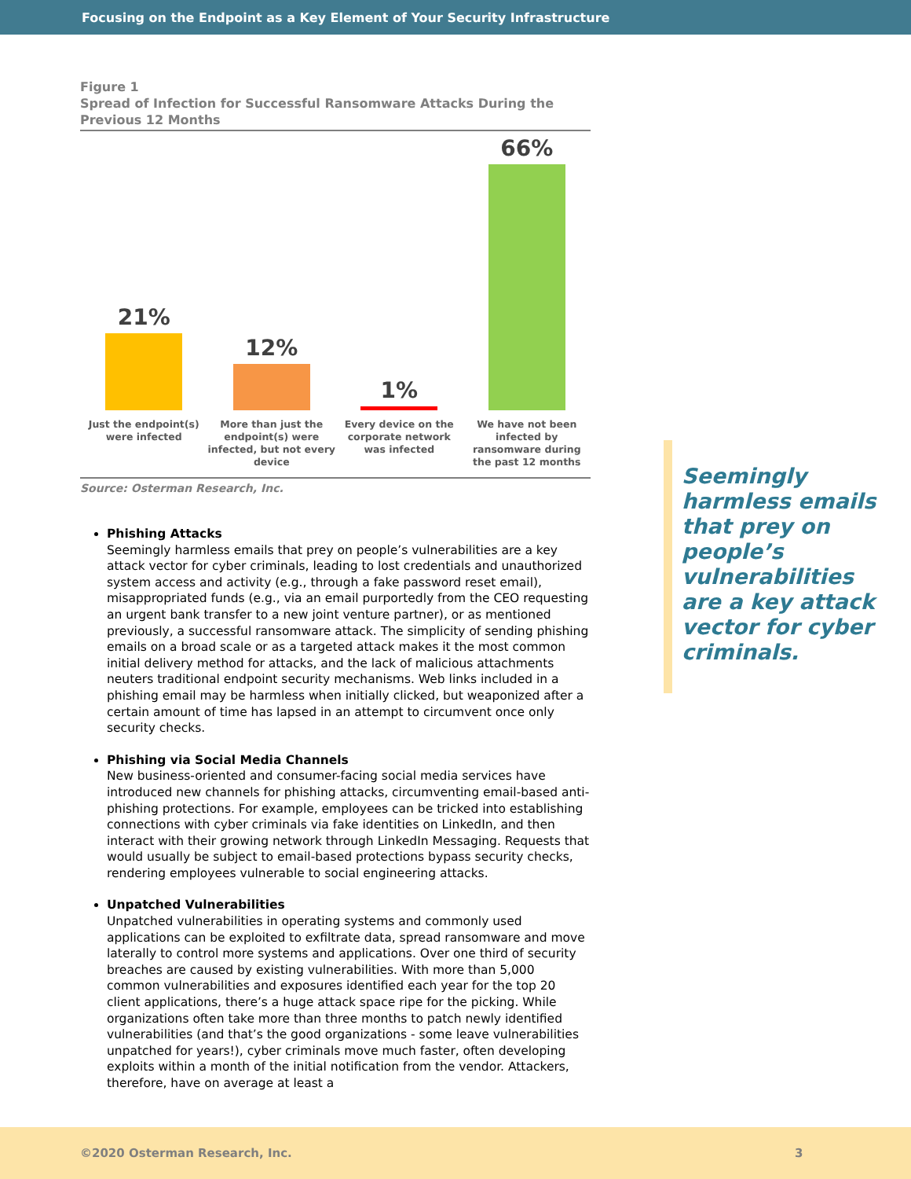Focusing on the Endpoint as a Key Element of Your Security Infrastructure
Figure 1
Spread of Infection for Successful Ransomware Attacks During the Previous 12 Months
21%
Just the endpoint(s) were infected
12%
More than just the endpoint(s) were infected, but not every device
1%
Every device on the corporate network was infected
66%
We have not been infected by ransomware during the past 12 months
Source: Osterman Research, Inc.
Phishing Attacks
Seemingly harmless emails that prey on people’s vulnerabilities are a key attack vector for cyber criminals, leading to lost credentials and unauthorized system access and activity (e.g., through a fake password reset email), misappropriated funds (e.g., via an email purportedly from the CEO requesting an urgent bank transfer to a new joint venture partner), or as mentioned previously, a successful ransomware attack. The simplicity of sending phishing emails on a broad scale or as a targeted attack makes it the most common initial delivery method for attacks, and the lack of malicious attachments neuters traditional endpoint security mechanisms. Web links included in a phishing email may be harmless when initially clicked, but weaponized after a certain amount of time has lapsed in an attempt to circumvent once only security checks.
Phishing via Social Media Channels
New business-oriented and consumer-facing social media services have introduced new channels for phishing attacks, circumventing email-based anti-phishing protections. For example, employees can be tricked into establishing connections with cyber criminals via fake identities on LinkedIn, and then interact with their growing network through LinkedIn Messaging. Requests that would usually be subject to email-based protections bypass security checks, rendering employees vulnerable to social engineering attacks.
Unpatched Vulnerabilities
Unpatched vulnerabilities in operating systems and commonly used applications can be exploited to exfiltrate data, spread ransomware and move laterally to control more systems and applications. Over one third of security breaches are caused by existing vulnerabilities. With more than 5,000 common vulnerabilities and exposures identified each year for the top 20 client applications, there’s a huge attack space ripe for the picking. While organizations often take more than three months to patch newly identified vulnerabilities (and that’s the good organizations - some leave vulnerabilities unpatched for years!), cyber criminals move much faster, often developing exploits within a month of the initial notification from the vendor. Attackers, therefore, have on average at least a
Seemingly harmless emails that prey on people’s vulnerabilities are a key attack vector for cyber criminals.
©2020 Osterman Research, Inc. 3